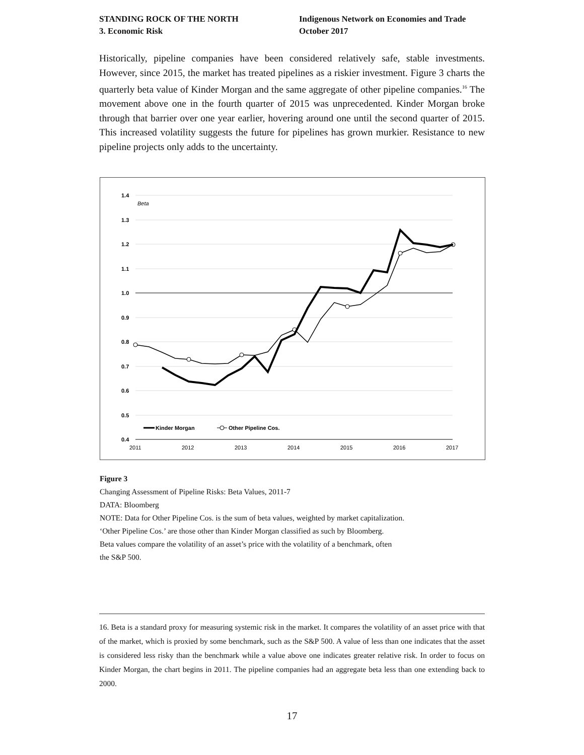STANDING ROCK OF THE NORTH
3. Economic Risk
Indigenous Network on Economies and Trade
October 2017
Historically, pipeline companies have been considered relatively safe, stable investments. However, since 2015, the market has treated pipelines as a riskier investment. Figure 3 charts the quarterly beta value of Kinder Morgan and the same aggregate of other pipeline companies.<sup>16</sup> The movement above one in the fourth quarter of 2015 was unprecedented. Kinder Morgan broke through that barrier over one year earlier, hovering around one until the second quarter of 2015. This increased volatility suggests the future for pipelines has grown murkier. Resistance to new pipeline projects only adds to the uncertainty.
1.4
1.3
1.2
1.1
1.0
0.9
0.8
0.7
0.6
0.5
0.4
Beta
2011
2012
2013
2014
2015
2016
2017
Kinder Morgan
Other Pipeline Cos.
Figure 3
Changing Assessment of Pipeline Risks: Beta Values, 2011-7
DATA: Bloomberg
NOTE: Data for Other Pipeline Cos. is the sum of beta values, weighted by market capitalization.
‘Other Pipeline Cos.’ are those other than Kinder Morgan classified as such by Bloomberg.
Beta values compare the volatility of an asset’s price with the volatility of a benchmark, often
the S&P 500.
16. Beta is a standard proxy for measuring systemic risk in the market. It compares the volatility of an asset price with that of the market, which is proxied by some benchmark, such as the S&P 500. A value of less than one indicates that the asset is considered less risky than the benchmark while a value above one indicates greater relative risk. In order to focus on Kinder Morgan, the chart begins in 2011. The pipeline companies had an aggregate beta less than one extending back to 2000.
17